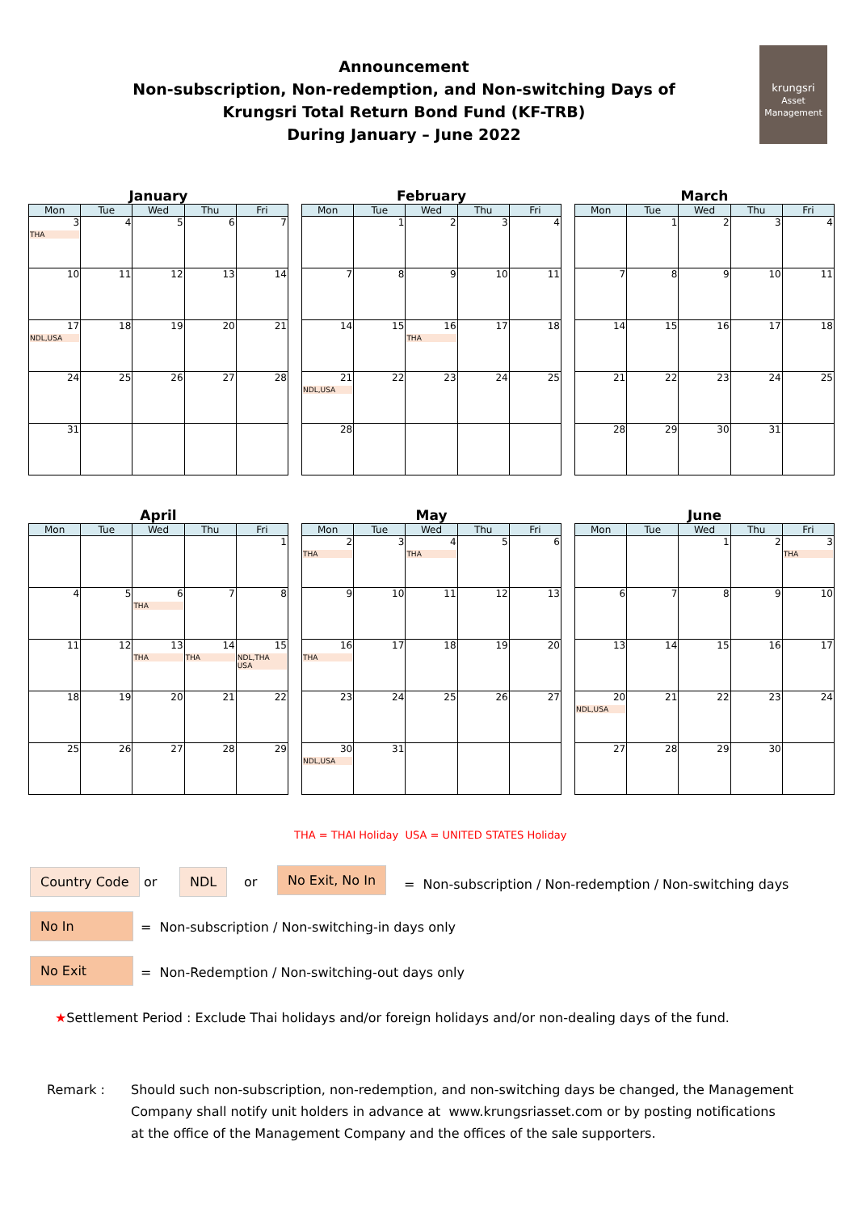Announcement
Non-subscription, Non-redemption, and Non-switching Days of
Krungsri Total Return Bond Fund (KF-TRB)
During January – June 2022
krungsri
Asset Management
January
| Mon | Tue | Wed | Thu | Fri |
| --- | --- | --- | --- | --- |
| 3 THA | 4 | 5 | 6 | 7 |
| 10 | 11 | 12 | 13 | 14 |
| 17 NDL,USA | 18 | 19 | 20 | 21 |
| 24 | 25 | 26 | 27 | 28 |
| 31 | | | | |
February
| Mon | Tue | Wed | Thu | Fri |
| --- | --- | --- | --- | --- |
| | 1 | 2 | 3 | 4 |
| 7 | 8 | 9 | 10 | 11 |
| 14 | 15 | 16 THA | 17 | 18 |
| 21 NDL,USA | 22 | 23 | 24 | 25 |
| 28 | | | | |
March
| Mon | Tue | Wed | Thu | Fri |
| --- | --- | --- | --- | --- |
| | 1 | 2 | 3 | 4 |
| 7 | 8 | 9 | 10 | 11 |
| 14 | 15 | 16 | 17 | 18 |
| 21 | 22 | 23 | 24 | 25 |
| 28 | 29 | 30 | 31 | |
April
| Mon | Tue | Wed | Thu | Fri |
| --- | --- | --- | --- | --- |
| | | | | 1 |
| 4 | 5 | 6 THA | 7 | 8 |
| 11 | 12 | 13 THA | 14 THA | 15 NDL,THA USA |
| 18 | 19 | 20 | 21 | 22 |
| 25 | 26 | 27 | 28 | 29 |
May
| Mon | Tue | Wed | Thu | Fri |
| --- | --- | --- | --- | --- |
| 2 THA | 3 | 4 THA | 5 | 6 |
| 9 | 10 | 11 | 12 | 13 |
| 16 THA | 17 | 18 | 19 | 20 |
| 23 | 24 | 25 | 26 | 27 |
| 30 NDL,USA | 31 | | | |
June
| Mon | Tue | Wed | Thu | Fri |
| --- | --- | --- | --- | --- |
| | | 1 | 2 | 3 THA |
| 6 | 7 | 8 | 9 | 10 |
| 13 | 14 | 15 | 16 | 17 |
| 20 NDL,USA | 21 | 22 | 23 | 24 |
| 27 | 28 | 29 | 30 | |
THA = THAI Holiday USA = UNITED STATES Holiday
Country Code or NDL or
No Exit, No In
= Non-subscription / Non-redemption / Non-switching days
No In
= Non-subscription / Non-switching-in days only
No Exit
= Non-Redemption / Non-switching-out days only
★Settlement Period : Exclude Thai holidays and/or foreign holidays and/or non-dealing days of the fund.
Remark : Should such non-subscription, non-redemption, and non-switching days be changed, the Management
Company shall notify unit holders in advance at www.krungsriasset.com or by posting notifications
at the office of the Management Company and the offices of the sale supporters.